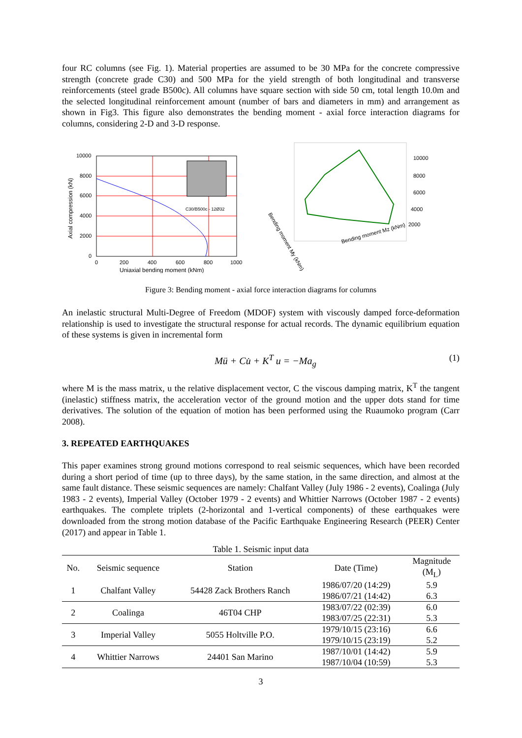four RC columns (see Fig. 1). Material properties are assumed to be 30 MPa for the concrete compressive strength (concrete grade C30) and 500 MPa for the yield strength of both longitudinal and transverse reinforcements (steel grade B500c). All columns have square section with side 50 cm, total length 10.0m and the selected longitudinal reinforcement amount (number of bars and diameters in mm) and arrangement as shown in Fig3. This figure also demonstrates the bending moment - axial force interaction diagrams for columns, considering 2-D and 3-D response.
10000
8000
6000
4000
2000
0
0
200
400
600
800
1000
Uniaxial bending moment (kNm)
C30/B500c - 12Ø32
Axial compression (kN)
10000
8000
6000
4000
2000
Bending moment Mz (kNm)
Bending moment My (kNm)
Figure 3: Bending moment - axial force interaction diagrams for columns
An inelastic structural Multi-Degree of Freedom (MDOF) system with viscously damped force-deformation relationship is used to investigate the structural response for actual records. The dynamic equilibrium equation of these systems is given in incremental form
Mü + Cu̇ + K<sup>T</sup> u = −Ma<sub>g</sub> (1)
where M is the mass matrix, u the relative displacement vector, C the viscous damping matrix, K<sup>T</sup> the tangent (inelastic) stiffness matrix, the acceleration vector of the ground motion and the upper dots stand for time derivatives. The solution of the equation of motion has been performed using the Ruaumoko program (Carr 2008).
3. REPEATED EARTHQUAKES
This paper examines strong ground motions correspond to real seismic sequences, which have been recorded during a short period of time (up to three days), by the same station, in the same direction, and almost at the same fault distance. These seismic sequences are namely: Chalfant Valley (July 1986 - 2 events), Coalinga (July 1983 - 2 events), Imperial Valley (October 1979 - 2 events) and Whittier Narrows (October 1987 - 2 events) earthquakes. The complete triplets (2-horizontal and 1-vertical components) of these earthquakes were downloaded from the strong motion database of the Pacific Earthquake Engineering Research (PEER) Center (2017) and appear in Table 1.
Table 1. Seismic input data
| No. | Seismic sequence | Station | Date (Time) | Magnitude (M<sub>L</sub>) |
| --- | --- | --- | --- | --- |
| 1 | Chalfant Valley | 54428 Zack Brothers Ranch | 1986/07/20 (14:29) 1986/07/21 (14:42) | 5.9 6.3 |
| 2 | Coalinga | 46T04 CHP | 1983/07/22 (02:39) 1983/07/25 (22:31) | 6.0 5.3 |
| 3 | Imperial Valley | 5055 Holtville P.O. | 1979/10/15 (23:16) 1979/10/15 (23:19) | 6.6 5.2 |
| 4 | Whittier Narrows | 24401 San Marino | 1987/10/01 (14:42) 1987/10/04 (10:59) | 5.9 5.3 |
3